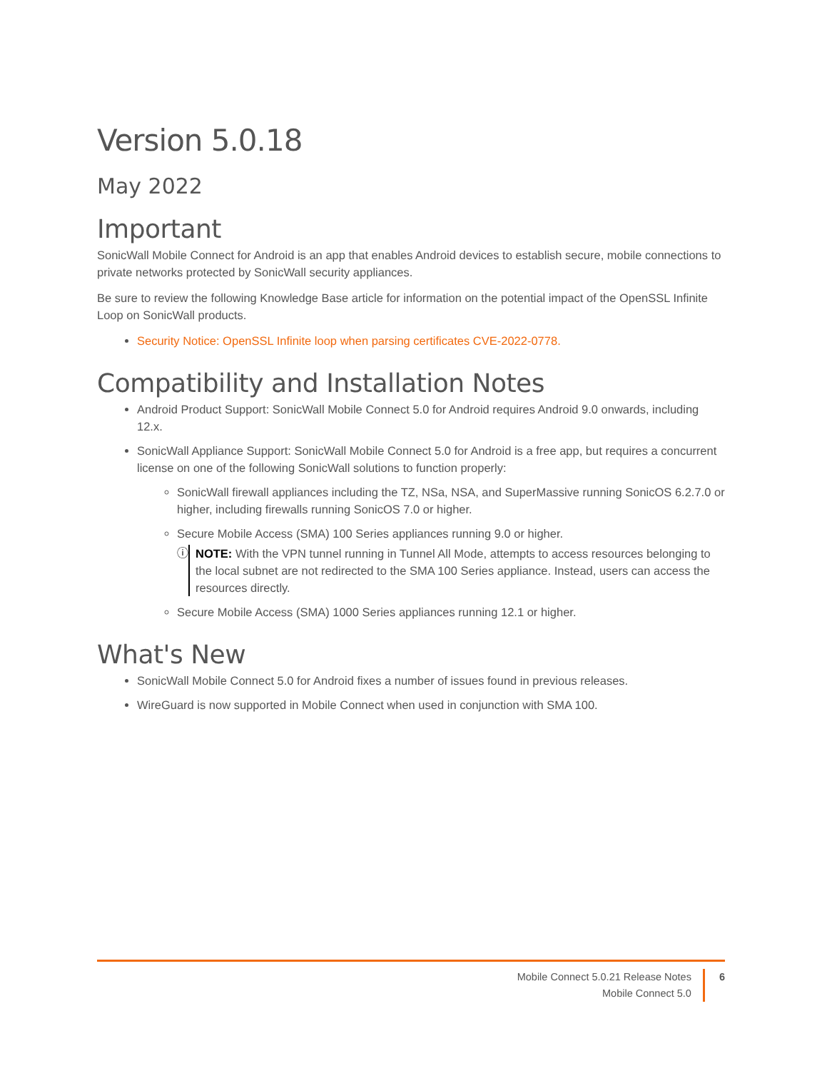Version 5.0.18
May 2022
Important
SonicWall Mobile Connect for Android is an app that enables Android devices to establish secure, mobile connections to private networks protected by SonicWall security appliances.
Be sure to review the following Knowledge Base article for information on the potential impact of the OpenSSL Infinite Loop on SonicWall products.
Security Notice: OpenSSL Infinite loop when parsing certificates CVE-2022-0778.
Compatibility and Installation Notes
Android Product Support: SonicWall Mobile Connect 5.0 for Android requires Android 9.0 onwards, including 12.x.
SonicWall Appliance Support: SonicWall Mobile Connect 5.0 for Android is a free app, but requires a concurrent license on one of the following SonicWall solutions to function properly:
SonicWall firewall appliances including the TZ, NSa, NSA, and SuperMassive running SonicOS 6.2.7.0 or higher, including firewalls running SonicOS 7.0 or higher.
Secure Mobile Access (SMA) 100 Series appliances running 9.0 or higher.
ⓘ NOTE: With the VPN tunnel running in Tunnel All Mode, attempts to access resources belonging to the local subnet are not redirected to the SMA 100 Series appliance. Instead, users can access the resources directly.
Secure Mobile Access (SMA) 1000 Series appliances running 12.1 or higher.
What's New
SonicWall Mobile Connect 5.0 for Android fixes a number of issues found in previous releases.
WireGuard is now supported in Mobile Connect when used in conjunction with SMA 100.
Mobile Connect 5.0.21 Release Notes
Mobile Connect 5.0
6